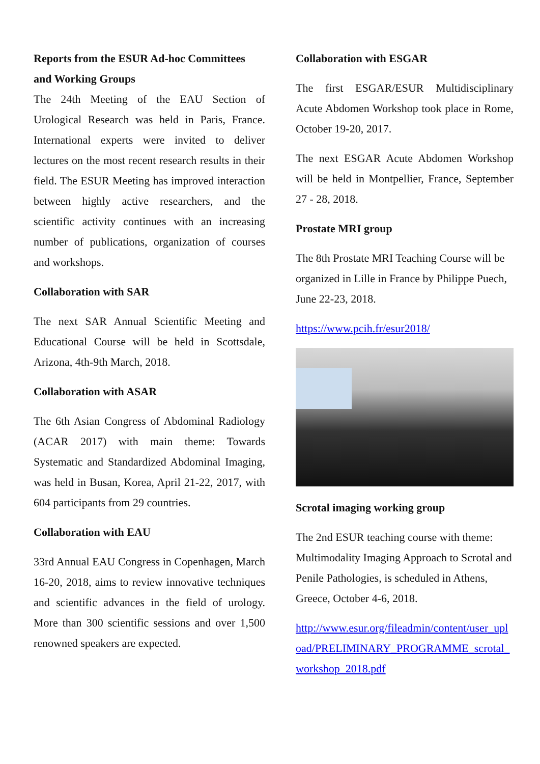Reports from the ESUR Ad-hoc Committees and Working Groups
The 24th Meeting of the EAU Section of Urological Research was held in Paris, France. International experts were invited to deliver lectures on the most recent research results in their field. The ESUR Meeting has improved interaction between highly active researchers, and the scientific activity continues with an increasing number of publications, organization of courses and workshops.
Collaboration with SAR
The next SAR Annual Scientific Meeting and Educational Course will be held in Scottsdale, Arizona, 4th-9th March, 2018.
Collaboration with ASAR
The 6th Asian Congress of Abdominal Radiology (ACAR 2017) with main theme: Towards Systematic and Standardized Abdominal Imaging, was held in Busan, Korea, April 21-22, 2017, with 604 participants from 29 countries.
Collaboration with EAU
33rd Annual EAU Congress in Copenhagen, March 16-20, 2018, aims to review innovative techniques and scientific advances in the field of urology. More than 300 scientific sessions and over 1,500 renowned speakers are expected.
Collaboration with ESGAR
The first ESGAR/ESUR Multidisciplinary Acute Abdomen Workshop took place in Rome, October 19-20, 2017.
The next ESGAR Acute Abdomen Workshop will be held in Montpellier, France, September 27 - 28, 2018.
Prostate MRI group
The 8th Prostate MRI Teaching Course will be organized in Lille in France by Philippe Puech, June 22-23, 2018.
https://www.pcih.fr/esur2018/
Scrotal imaging working group
The 2nd ESUR teaching course with theme: Multimodality Imaging Approach to Scrotal and Penile Pathologies, is scheduled in Athens, Greece, October 4-6, 2018.
http://www.esur.org/fileadmin/content/user_upload/PRELIMINARY_PROGRAMME_scrotal_workshop_2018.pdf